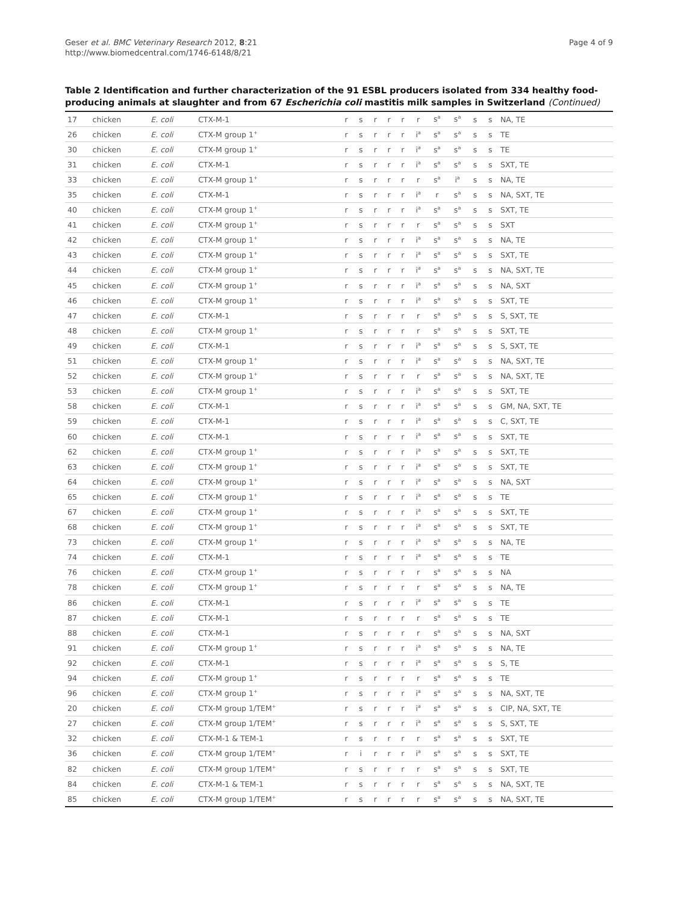Geser et al. BMC Veterinary Research 2012, 8:21
http://www.biomedcentral.com/1746-6148/8/21
Page 4 of 9
Table 2 Identification and further characterization of the 91 ESBL producers isolated from 334 healthy food-producing animals at slaughter and from 67 Escherichia coli mastitis milk samples in Switzerland (Continued)
| 17 | chicken | E. coli | CTX-M-1 | r | s | r | r | r | r | s<sup>a</sup> | s<sup>a</sup> | s | s | NA, TE |
| 26 | chicken | E. coli | CTX-M group 1<sup>+</sup> | r | s | r | r | r | i<sup>a</sup> | s<sup>a</sup> | s<sup>a</sup> | s | s | TE |
| 30 | chicken | E. coli | CTX-M group 1<sup>+</sup> | r | s | r | r | r | i<sup>a</sup> | s<sup>a</sup> | s<sup>a</sup> | s | s | TE |
| 31 | chicken | E. coli | CTX-M-1 | r | s | r | r | r | i<sup>a</sup> | s<sup>a</sup> | s<sup>a</sup> | s | s | SXT, TE |
| 33 | chicken | E. coli | CTX-M group 1<sup>+</sup> | r | s | r | r | r | r | s<sup>a</sup> | i<sup>a</sup> | s | s | NA, TE |
| 35 | chicken | E. coli | CTX-M-1 | r | s | r | r | r | i<sup>a</sup> | r | s<sup>a</sup> | s | s | NA, SXT, TE |
| 40 | chicken | E. coli | CTX-M group 1<sup>+</sup> | r | s | r | r | r | i<sup>a</sup> | s<sup>a</sup> | s<sup>a</sup> | s | s | SXT, TE |
| 41 | chicken | E. coli | CTX-M group 1<sup>+</sup> | r | s | r | r | r | r | s<sup>a</sup> | s<sup>a</sup> | s | s | SXT |
| 42 | chicken | E. coli | CTX-M group 1<sup>+</sup> | r | s | r | r | r | i<sup>a</sup> | s<sup>a</sup> | s<sup>a</sup> | s | s | NA, TE |
| 43 | chicken | E. coli | CTX-M group 1<sup>+</sup> | r | s | r | r | r | i<sup>a</sup> | s<sup>a</sup> | s<sup>a</sup> | s | s | SXT, TE |
| 44 | chicken | E. coli | CTX-M group 1<sup>+</sup> | r | s | r | r | r | i<sup>a</sup> | s<sup>a</sup> | s<sup>a</sup> | s | s | NA, SXT, TE |
| 45 | chicken | E. coli | CTX-M group 1<sup>+</sup> | r | s | r | r | r | i<sup>a</sup> | s<sup>a</sup> | s<sup>a</sup> | s | s | NA, SXT |
| 46 | chicken | E. coli | CTX-M group 1<sup>+</sup> | r | s | r | r | r | i<sup>a</sup> | s<sup>a</sup> | s<sup>a</sup> | s | s | SXT, TE |
| 47 | chicken | E. coli | CTX-M-1 | r | s | r | r | r | r | s<sup>a</sup> | s<sup>a</sup> | s | s | S, SXT, TE |
| 48 | chicken | E. coli | CTX-M group 1<sup>+</sup> | r | s | r | r | r | r | s<sup>a</sup> | s<sup>a</sup> | s | s | SXT, TE |
| 49 | chicken | E. coli | CTX-M-1 | r | s | r | r | r | i<sup>a</sup> | s<sup>a</sup> | s<sup>a</sup> | s | s | S, SXT, TE |
| 51 | chicken | E. coli | CTX-M group 1<sup>+</sup> | r | s | r | r | r | i<sup>a</sup> | s<sup>a</sup> | s<sup>a</sup> | s | s | NA, SXT, TE |
| 52 | chicken | E. coli | CTX-M group 1<sup>+</sup> | r | s | r | r | r | r | s<sup>a</sup> | s<sup>a</sup> | s | s | NA, SXT, TE |
| 53 | chicken | E. coli | CTX-M group 1<sup>+</sup> | r | s | r | r | r | i<sup>a</sup> | s<sup>a</sup> | s<sup>a</sup> | s | s | SXT, TE |
| 58 | chicken | E. coli | CTX-M-1 | r | s | r | r | r | i<sup>a</sup> | s<sup>a</sup> | s<sup>a</sup> | s | s | GM, NA, SXT, TE |
| 59 | chicken | E. coli | CTX-M-1 | r | s | r | r | r | i<sup>a</sup> | s<sup>a</sup> | s<sup>a</sup> | s | s | C, SXT, TE |
| 60 | chicken | E. coli | CTX-M-1 | r | s | r | r | r | i<sup>a</sup> | s<sup>a</sup> | s<sup>a</sup> | s | s | SXT, TE |
| 62 | chicken | E. coli | CTX-M group 1<sup>+</sup> | r | s | r | r | r | i<sup>a</sup> | s<sup>a</sup> | s<sup>a</sup> | s | s | SXT, TE |
| 63 | chicken | E. coli | CTX-M group 1<sup>+</sup> | r | s | r | r | r | i<sup>a</sup> | s<sup>a</sup> | s<sup>a</sup> | s | s | SXT, TE |
| 64 | chicken | E. coli | CTX-M group 1<sup>+</sup> | r | s | r | r | r | i<sup>a</sup> | s<sup>a</sup> | s<sup>a</sup> | s | s | NA, SXT |
| 65 | chicken | E. coli | CTX-M group 1<sup>+</sup> | r | s | r | r | r | i<sup>a</sup> | s<sup>a</sup> | s<sup>a</sup> | s | s | TE |
| 67 | chicken | E. coli | CTX-M group 1<sup>+</sup> | r | s | r | r | r | i<sup>a</sup> | s<sup>a</sup> | s<sup>a</sup> | s | s | SXT, TE |
| 68 | chicken | E. coli | CTX-M group 1<sup>+</sup> | r | s | r | r | r | i<sup>a</sup> | s<sup>a</sup> | s<sup>a</sup> | s | s | SXT, TE |
| 73 | chicken | E. coli | CTX-M group 1<sup>+</sup> | r | s | r | r | r | i<sup>a</sup> | s<sup>a</sup> | s<sup>a</sup> | s | s | NA, TE |
| 74 | chicken | E. coli | CTX-M-1 | r | s | r | r | r | i<sup>a</sup> | s<sup>a</sup> | s<sup>a</sup> | s | s | TE |
| 76 | chicken | E. coli | CTX-M group 1<sup>+</sup> | r | s | r | r | r | r | s<sup>a</sup> | s<sup>a</sup> | s | s | NA |
| 78 | chicken | E. coli | CTX-M group 1<sup>+</sup> | r | s | r | r | r | r | s<sup>a</sup> | s<sup>a</sup> | s | s | NA, TE |
| 86 | chicken | E. coli | CTX-M-1 | r | s | r | r | r | i<sup>a</sup> | s<sup>a</sup> | s<sup>a</sup> | s | s | TE |
| 87 | chicken | E. coli | CTX-M-1 | r | s | r | r | r | r | s<sup>a</sup> | s<sup>a</sup> | s | s | TE |
| 88 | chicken | E. coli | CTX-M-1 | r | s | r | r | r | r | s<sup>a</sup> | s<sup>a</sup> | s | s | NA, SXT |
| 91 | chicken | E. coli | CTX-M group 1<sup>+</sup> | r | s | r | r | r | i<sup>a</sup> | s<sup>a</sup> | s<sup>a</sup> | s | s | NA, TE |
| 92 | chicken | E. coli | CTX-M-1 | r | s | r | r | r | i<sup>a</sup> | s<sup>a</sup> | s<sup>a</sup> | s | s | S, TE |
| 94 | chicken | E. coli | CTX-M group 1<sup>+</sup> | r | s | r | r | r | r | s<sup>a</sup> | s<sup>a</sup> | s | s | TE |
| 96 | chicken | E. coli | CTX-M group 1<sup>+</sup> | r | s | r | r | r | i<sup>a</sup> | s<sup>a</sup> | s<sup>a</sup> | s | s | NA, SXT, TE |
| 20 | chicken | E. coli | CTX-M group 1/TEM<sup>+</sup> | r | s | r | r | r | i<sup>a</sup> | s<sup>a</sup> | s<sup>a</sup> | s | s | CIP, NA, SXT, TE |
| 27 | chicken | E. coli | CTX-M group 1/TEM<sup>+</sup> | r | s | r | r | r | i<sup>a</sup> | s<sup>a</sup> | s<sup>a</sup> | s | s | S, SXT, TE |
| 32 | chicken | E. coli | CTX-M-1 & TEM-1 | r | s | r | r | r | r | s<sup>a</sup> | s<sup>a</sup> | s | s | SXT, TE |
| 36 | chicken | E. coli | CTX-M group 1/TEM<sup>+</sup> | r | i | r | r | r | i<sup>a</sup> | s<sup>a</sup> | s<sup>a</sup> | s | s | SXT, TE |
| 82 | chicken | E. coli | CTX-M group 1/TEM<sup>+</sup> | r | s | r | r | r | r | s<sup>a</sup> | s<sup>a</sup> | s | s | SXT, TE |
| 84 | chicken | E. coli | CTX-M-1 & TEM-1 | r | s | r | r | r | r | s<sup>a</sup> | s<sup>a</sup> | s | s | NA, SXT, TE |
| 85 | chicken | E. coli | CTX-M group 1/TEM<sup>+</sup> | r | s | r | r | r | r | s<sup>a</sup> | s<sup>a</sup> | s | s | NA, SXT, TE |